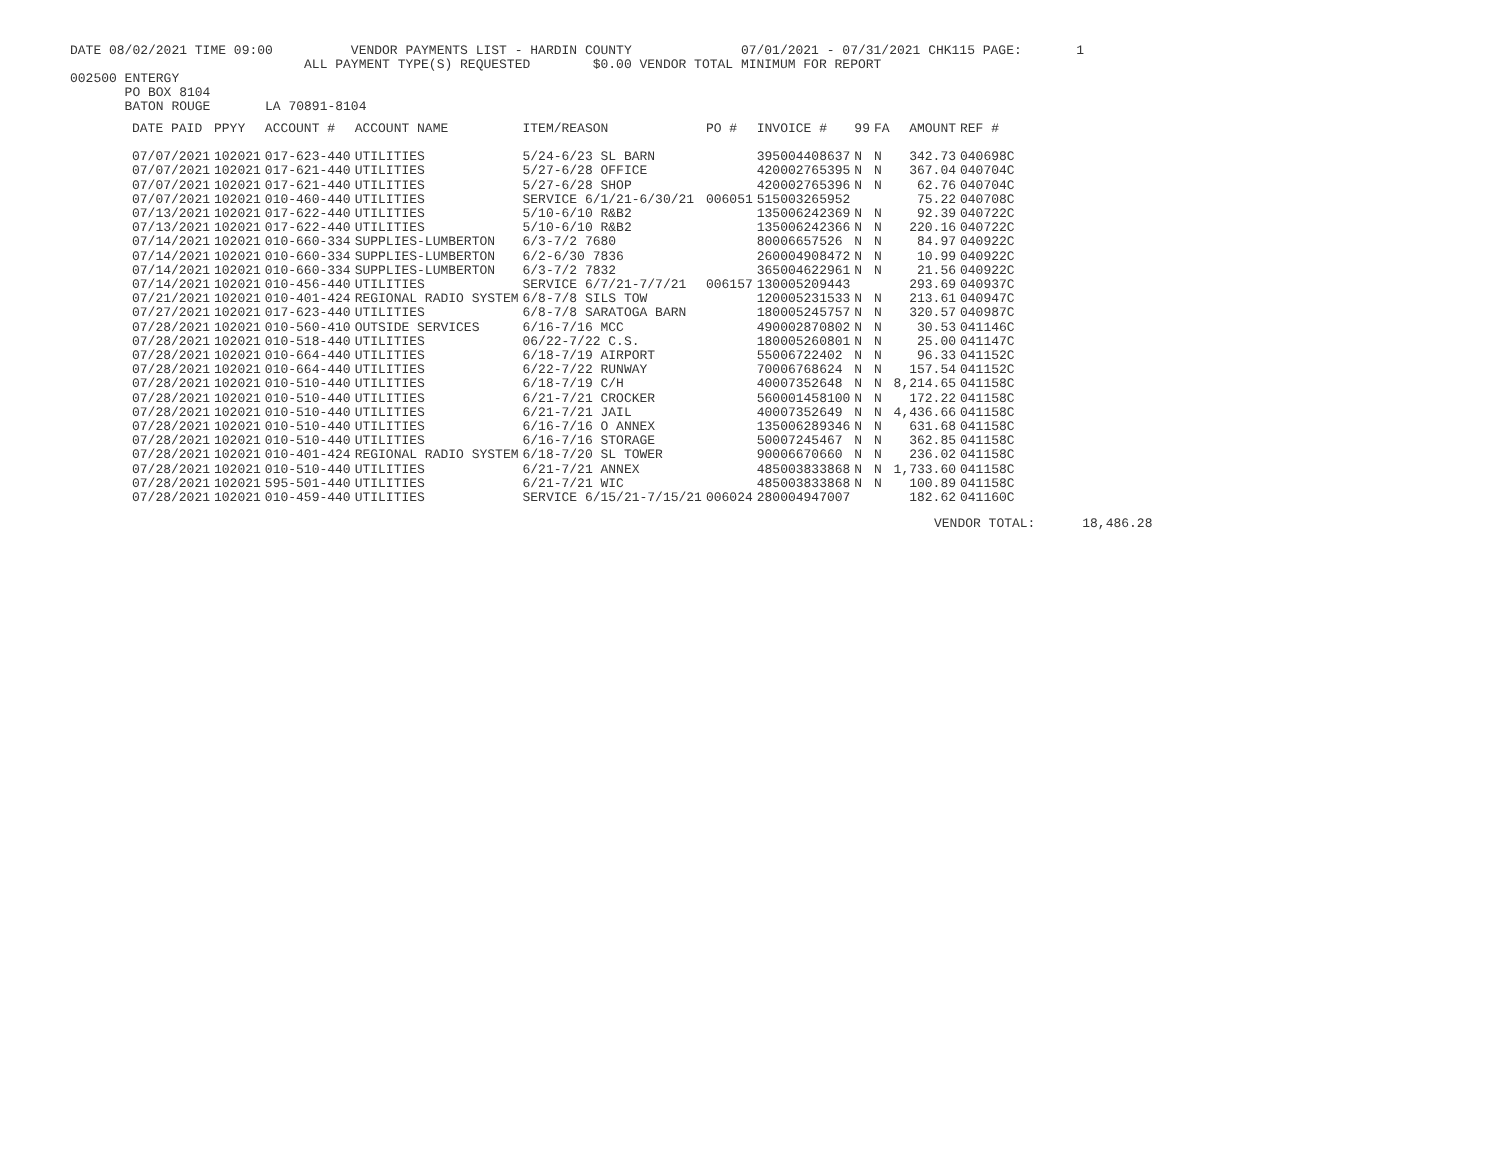DATE 08/02/2021 TIME 09:00          VENDOR PAYMENTS LIST - HARDIN COUNTY              07/01/2021 - 07/31/2021 CHK115 PAGE:       1
                              ALL PAYMENT TYPE(S) REQUESTED        $0.00 VENDOR TOTAL MINIMUM FOR REPORT
002500 ENTERGY
       PO BOX 8104
       BATON ROUGE       LA 70891-8104
| DATE PAID | PPYY | ACCOUNT # | ACCOUNT NAME | ITEM/REASON | PO # | INVOICE # | 99 | FA | AMOUNT | REF # |
| --- | --- | --- | --- | --- | --- | --- | --- | --- | --- | --- |
| 07/07/2021 | 102021 | 017-623-440 | UTILITIES | 5/24-6/23 SL BARN | | 395004408637 | N | N | 342.73 | 040698C |
| 07/07/2021 | 102021 | 017-621-440 | UTILITIES | 5/27-6/28 OFFICE | | 420002765395 | N | N | 367.04 | 040704C |
| 07/07/2021 | 102021 | 017-621-440 | UTILITIES | 5/27-6/28 SHOP | | 420002765396 | N | N | 62.76 | 040704C |
| 07/07/2021 | 102021 | 010-460-440 | UTILITIES | SERVICE 6/1/21-6/30/21 | 006051 | 515003265952 | | | 75.22 | 040708C |
| 07/13/2021 | 102021 | 017-622-440 | UTILITIES | 5/10-6/10 R&B2 | | 135006242369 | N | N | 92.39 | 040722C |
| 07/13/2021 | 102021 | 017-622-440 | UTILITIES | 5/10-6/10 R&B2 | | 135006242366 | N | N | 220.16 | 040722C |
| 07/14/2021 | 102021 | 010-660-334 | SUPPLIES-LUMBERTON | 6/3-7/2 7680 | | 80006657526 | N | N | 84.97 | 040922C |
| 07/14/2021 | 102021 | 010-660-334 | SUPPLIES-LUMBERTON | 6/2-6/30 7836 | | 260004908472 | N | N | 10.99 | 040922C |
| 07/14/2021 | 102021 | 010-660-334 | SUPPLIES-LUMBERTON | 6/3-7/2 7832 | | 365004622961 | N | N | 21.56 | 040922C |
| 07/14/2021 | 102021 | 010-456-440 | UTILITIES | SERVICE 6/7/21-7/7/21 | 006157 | 130005209443 | | | 293.69 | 040937C |
| 07/21/2021 | 102021 | 010-401-424 | REGIONAL RADIO SYSTEM | 6/8-7/8 SILS TOW | | 120005231533 | N | N | 213.61 | 040947C |
| 07/27/2021 | 102021 | 017-623-440 | UTILITIES | 6/8-7/8 SARATOGA BARN | | 180005245757 | N | N | 320.57 | 040987C |
| 07/28/2021 | 102021 | 010-560-410 | OUTSIDE SERVICES | 6/16-7/16 MCC | | 490002870802 | N | N | 30.53 | 041146C |
| 07/28/2021 | 102021 | 010-518-440 | UTILITIES | 06/22-7/22 C.S. | | 180005260801 | N | N | 25.00 | 041147C |
| 07/28/2021 | 102021 | 010-664-440 | UTILITIES | 6/18-7/19 AIRPORT | | 55006722402 | N | N | 96.33 | 041152C |
| 07/28/2021 | 102021 | 010-664-440 | UTILITIES | 6/22-7/22 RUNWAY | | 70006768624 | N | N | 157.54 | 041152C |
| 07/28/2021 | 102021 | 010-510-440 | UTILITIES | 6/18-7/19 C/H | | 40007352648 | N | N | 8,214.65 | 041158C |
| 07/28/2021 | 102021 | 010-510-440 | UTILITIES | 6/21-7/21 CROCKER | | 560001458100 | N | N | 172.22 | 041158C |
| 07/28/2021 | 102021 | 010-510-440 | UTILITIES | 6/21-7/21 JAIL | | 40007352649 | N | N | 4,436.66 | 041158C |
| 07/28/2021 | 102021 | 010-510-440 | UTILITIES | 6/16-7/16 O ANNEX | | 135006289346 | N | N | 631.68 | 041158C |
| 07/28/2021 | 102021 | 010-510-440 | UTILITIES | 6/16-7/16 STORAGE | | 50007245467 | N | N | 362.85 | 041158C |
| 07/28/2021 | 102021 | 010-401-424 | REGIONAL RADIO SYSTEM | 6/18-7/20 SL TOWER | | 90006670660 | N | N | 236.02 | 041158C |
| 07/28/2021 | 102021 | 010-510-440 | UTILITIES | 6/21-7/21 ANNEX | | 485003833868 | N | N | 1,733.60 | 041158C |
| 07/28/2021 | 102021 | 595-501-440 | UTILITIES | 6/21-7/21 WIC | | 485003833868 | N | N | 100.89 | 041158C |
| 07/28/2021 | 102021 | 010-459-440 | UTILITIES | SERVICE 6/15/21-7/15/21 | 006024 | 280004947007 | | | 182.62 | 041160C |
VENDOR TOTAL:      18,486.28